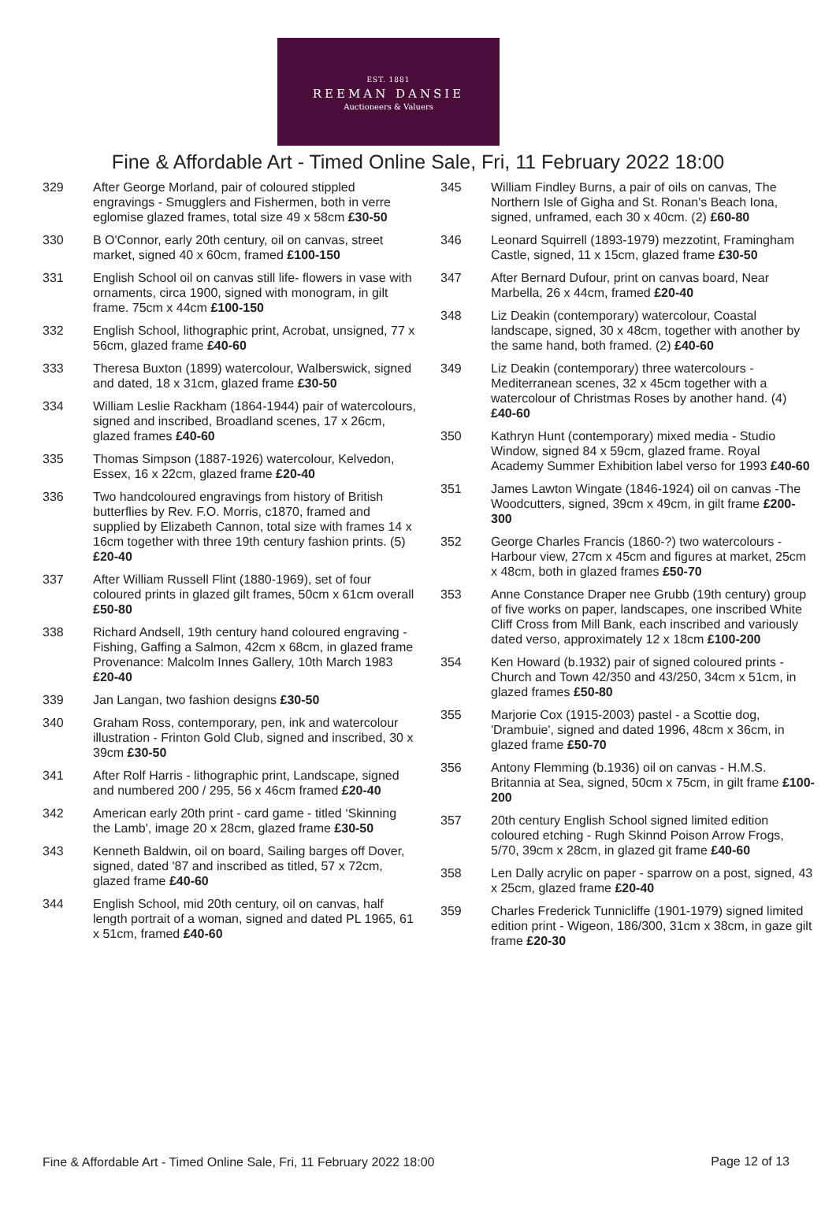EST. 1881
REEMAN DANSIE
Auctioneers & Valuers
Fine & Affordable Art - Timed Online Sale, Fri, 11 February 2022 18:00
329 After George Morland, pair of coloured stippled engravings - Smugglers and Fishermen, both in verre eglomise glazed frames, total size 49 x 58cm £30-50
330 B O'Connor, early 20th century, oil on canvas, street market, signed 40 x 60cm, framed £100-150
331 English School oil on canvas still life- flowers in vase with ornaments, circa 1900, signed with monogram, in gilt frame. 75cm x 44cm £100-150
332 English School, lithographic print, Acrobat, unsigned, 77 x 56cm, glazed frame £40-60
333 Theresa Buxton (1899) watercolour, Walberswick, signed and dated, 18 x 31cm, glazed frame £30-50
334 William Leslie Rackham (1864-1944) pair of watercolours, signed and inscribed, Broadland scenes, 17 x 26cm, glazed frames £40-60
335 Thomas Simpson (1887-1926) watercolour, Kelvedon, Essex, 16 x 22cm, glazed frame £20-40
336 Two handcoloured engravings from history of British butterflies by Rev. F.O. Morris, c1870, framed and supplied by Elizabeth Cannon, total size with frames 14 x 16cm together with three 19th century fashion prints. (5) £20-40
337 After William Russell Flint (1880-1969), set of four coloured prints in glazed gilt frames, 50cm x 61cm overall £50-80
338 Richard Andsell, 19th century hand coloured engraving - Fishing, Gaffing a Salmon, 42cm x 68cm, in glazed frame Provenance: Malcolm Innes Gallery, 10th March 1983 £20-40
339 Jan Langan, two fashion designs £30-50
340 Graham Ross, contemporary, pen, ink and watercolour illustration - Frinton Gold Club, signed and inscribed, 30 x 39cm £30-50
341 After Rolf Harris - lithographic print, Landscape, signed and numbered 200 / 295, 56 x 46cm framed £20-40
342 American early 20th print - card game - titled ‘Skinning the Lamb', image 20 x 28cm, glazed frame £30-50
343 Kenneth Baldwin, oil on board, Sailing barges off Dover, signed, dated '87 and inscribed as titled, 57 x 72cm, glazed frame £40-60
344 English School, mid 20th century, oil on canvas, half length portrait of a woman, signed and dated PL 1965, 61 x 51cm, framed £40-60
345 William Findley Burns, a pair of oils on canvas, The Northern Isle of Gigha and St. Ronan's Beach Iona, signed, unframed, each 30 x 40cm. (2) £60-80
346 Leonard Squirrell (1893-1979) mezzotint, Framingham Castle, signed, 11 x 15cm, glazed frame £30-50
347 After Bernard Dufour, print on canvas board, Near Marbella, 26 x 44cm, framed £20-40
348 Liz Deakin (contemporary) watercolour, Coastal landscape, signed, 30 x 48cm, together with another by the same hand, both framed. (2) £40-60
349 Liz Deakin (contemporary) three watercolours - Mediterranean scenes, 32 x 45cm together with a watercolour of Christmas Roses by another hand. (4) £40-60
350 Kathryn Hunt (contemporary) mixed media - Studio Window, signed 84 x 59cm, glazed frame. Royal Academy Summer Exhibition label verso for 1993 £40-60
351 James Lawton Wingate (1846-1924) oil on canvas -The Woodcutters, signed, 39cm x 49cm, in gilt frame £200-300
352 George Charles Francis (1860-?) two watercolours - Harbour view, 27cm x 45cm and figures at market, 25cm x 48cm, both in glazed frames £50-70
353 Anne Constance Draper nee Grubb (19th century) group of five works on paper, landscapes, one inscribed White Cliff Cross from Mill Bank, each inscribed and variously dated verso, approximately 12 x 18cm £100-200
354 Ken Howard (b.1932) pair of signed coloured prints - Church and Town 42/350 and 43/250, 34cm x 51cm, in glazed frames £50-80
355 Marjorie Cox (1915-2003) pastel - a Scottie dog, 'Drambuie', signed and dated 1996, 48cm x 36cm, in glazed frame £50-70
356 Antony Flemming (b.1936) oil on canvas - H.M.S. Britannia at Sea, signed, 50cm x 75cm, in gilt frame £100-200
357 20th century English School signed limited edition coloured etching - Rugh Skinnd Poison Arrow Frogs, 5/70, 39cm x 28cm, in glazed git frame £40-60
358 Len Dally acrylic on paper - sparrow on a post, signed, 43 x 25cm, glazed frame £20-40
359 Charles Frederick Tunnicliffe (1901-1979) signed limited edition print - Wigeon, 186/300, 31cm x 38cm, in gaze gilt frame £20-30
Fine & Affordable Art - Timed Online Sale, Fri, 11 February 2022 18:00
Page 12 of 13